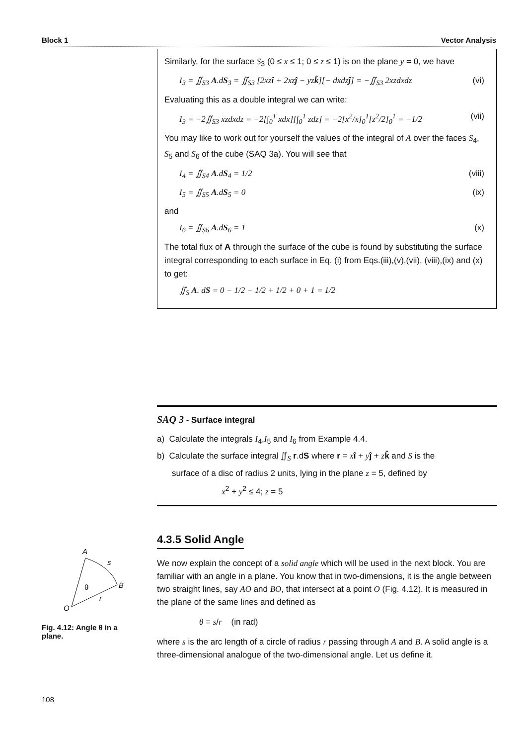Block 1 Vector Analysis
Similarly, for the surface S<sub>3</sub> (0 ≤ x ≤ 1; 0 ≤ z ≤ 1) is on the plane y = 0, we have
I<sub>3</sub> = ∬<sub>S3</sub> A.dS<sub>3</sub> = ∬<sub>S3</sub> [2xzî + 2xzĵ − yzk̂][− dxdzĵ] = −∬<sub>S3</sub> 2xzdxdz (vi)
Evaluating this as a double integral we can write:
I<sub>3</sub> = −2∬<sub>S3</sub> xzdxdz = −2[∫<sub>0</sub><sup>1</sup> xdx][∫<sub>0</sub><sup>1</sup> zdz] = −2[x<sup>2</sup>/x]<sub>0</sub><sup>1</sup>[z<sup>2</sup>/2]<sub>0</sub><sup>1</sup> = −1/2 (vii)
You may like to work out for yourself the values of the integral of A over the faces S<sub>4</sub>, S<sub>5</sub> and S<sub>6</sub> of the cube (SAQ 3a). You will see that
I<sub>4</sub> = ∬<sub>S4</sub> A.dS<sub>4</sub> = 1/2 (viii)
I<sub>5</sub> = ∬<sub>S5</sub> A.dS<sub>5</sub> = 0 (ix)
and
I<sub>6</sub> = ∬<sub>S6</sub> A.dS<sub>6</sub> = 1 (x)
The total flux of A through the surface of the cube is found by substituting the surface integral corresponding to each surface in Eq. (i) from Eqs.(iii),(v),(vii), (viii),(ix) and (x) to get:
∬<sub>S</sub> A. dS = 0 − 1/2 − 1/2 + 1/2 + 0 + 1 = 1/2
SAQ 3 - Surface integral
a) Calculate the integrals I<sub>4</sub>,I<sub>5</sub> and I<sub>6</sub> from Example 4.4.
b) Calculate the surface integral ∬<sub>S</sub> r.dS where r = xî + yĵ + zk̂ and S is the
surface of a disc of radius 2 units, lying in the plane z = 5, defined by
x<sup>2</sup> + y<sup>2</sup> ≤ 4; z = 5
4.3.5 Solid Angle
We now explain the concept of a solid angle which will be used in the next block. You are familiar with an angle in a plane. You know that in two-dimensions, it is the angle between two straight lines, say AO and BO, that intersect at a point O (Fig. 4.12). It is measured in the plane of the same lines and defined as
θ = s/r (in rad)
where s is the arc length of a circle of radius r passing through A and B. A solid angle is a three-dimensional analogue of the two-dimensional angle. Let us define it.
A
s
B
θ
r
O
Fig. 4.12: Angle θ in a plane.
108